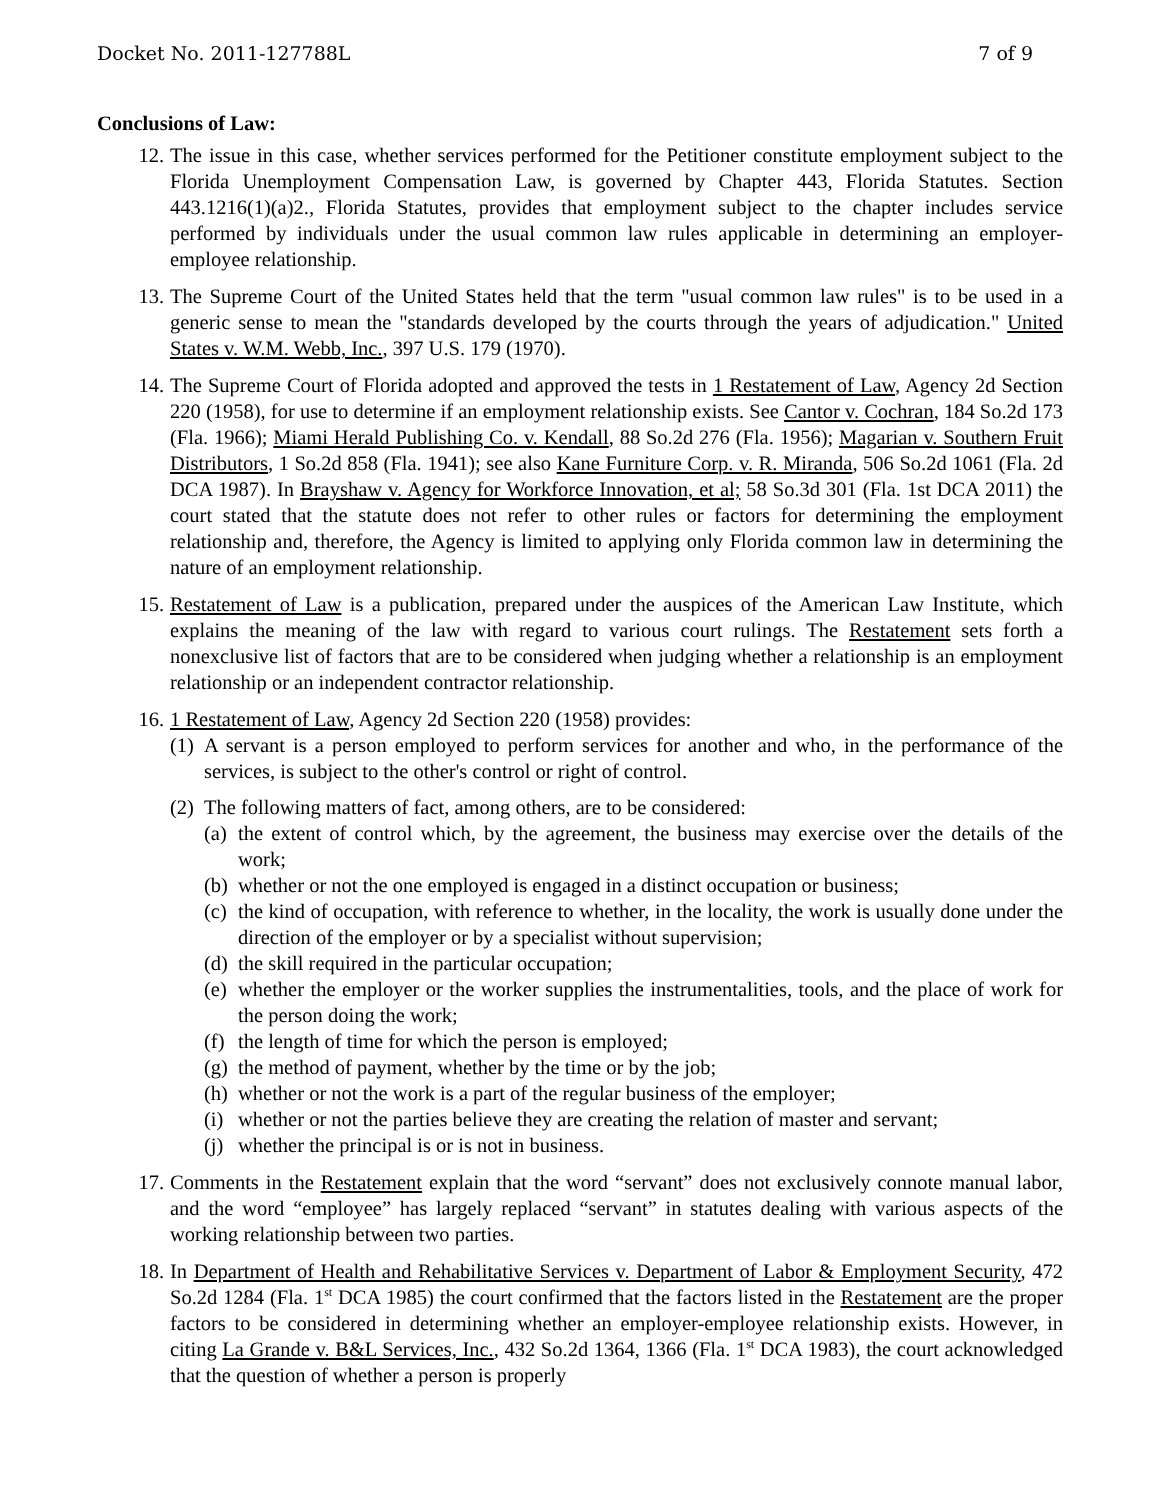Docket No. 2011-127788L 7 of 9
Conclusions of Law:
12. The issue in this case, whether services performed for the Petitioner constitute employment subject to the Florida Unemployment Compensation Law, is governed by Chapter 443, Florida Statutes. Section 443.1216(1)(a)2., Florida Statutes, provides that employment subject to the chapter includes service performed by individuals under the usual common law rules applicable in determining an employer-employee relationship.
13. The Supreme Court of the United States held that the term "usual common law rules" is to be used in a generic sense to mean the "standards developed by the courts through the years of adjudication." United States v. W.M. Webb, Inc., 397 U.S. 179 (1970).
14. The Supreme Court of Florida adopted and approved the tests in 1 Restatement of Law, Agency 2d Section 220 (1958), for use to determine if an employment relationship exists. See Cantor v. Cochran, 184 So.2d 173 (Fla. 1966); Miami Herald Publishing Co. v. Kendall, 88 So.2d 276 (Fla. 1956); Magarian v. Southern Fruit Distributors, 1 So.2d 858 (Fla. 1941); see also Kane Furniture Corp. v. R. Miranda, 506 So.2d 1061 (Fla. 2d DCA 1987). In Brayshaw v. Agency for Workforce Innovation, et al; 58 So.3d 301 (Fla. 1st DCA 2011) the court stated that the statute does not refer to other rules or factors for determining the employment relationship and, therefore, the Agency is limited to applying only Florida common law in determining the nature of an employment relationship.
15. Restatement of Law is a publication, prepared under the auspices of the American Law Institute, which explains the meaning of the law with regard to various court rulings. The Restatement sets forth a nonexclusive list of factors that are to be considered when judging whether a relationship is an employment relationship or an independent contractor relationship.
16. 1 Restatement of Law, Agency 2d Section 220 (1958) provides:
(1)
A servant is a person employed to perform services for another and who, in the performance of the services, is subject to the other's control or right of control.
(2)
The following matters of fact, among others, are to be considered:
(a)
the extent of control which, by the agreement, the business may exercise over the details of the work;
(b)
whether or not the one employed is engaged in a distinct occupation or business;
(c)
the kind of occupation, with reference to whether, in the locality, the work is usually done under the direction of the employer or by a specialist without supervision;
(d)
the skill required in the particular occupation;
(e)
whether the employer or the worker supplies the instrumentalities, tools, and the place of work for the person doing the work;
(f)
the length of time for which the person is employed;
(g)
the method of payment, whether by the time or by the job;
(h)
whether or not the work is a part of the regular business of the employer;
(i)
whether or not the parties believe they are creating the relation of master and servant;
(j)
whether the principal is or is not in business.
17. Comments in the Restatement explain that the word “servant” does not exclusively connote manual labor, and the word “employee” has largely replaced “servant” in statutes dealing with various aspects of the working relationship between two parties.
18. In Department of Health and Rehabilitative Services v. Department of Labor & Employment Security, 472 So.2d 1284 (Fla. 1<sup>st</sup> DCA 1985) the court confirmed that the factors listed in the Restatement are the proper factors to be considered in determining whether an employer-employee relationship exists. However, in citing La Grande v. B&L Services, Inc., 432 So.2d 1364, 1366 (Fla. 1<sup>st</sup> DCA 1983), the court acknowledged that the question of whether a person is properly